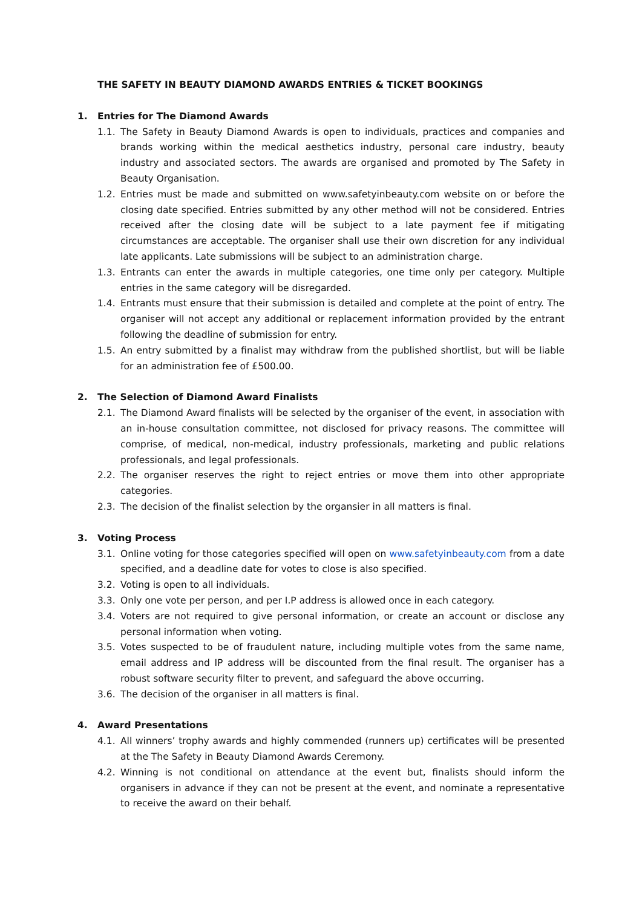THE SAFETY IN BEAUTY DIAMOND AWARDS ENTRIES & TICKET BOOKINGS
1. Entries for The Diamond Awards
1.1. The Safety in Beauty Diamond Awards is open to individuals, practices and companies and brands working within the medical aesthetics industry, personal care industry, beauty industry and associated sectors. The awards are organised and promoted by The Safety in Beauty Organisation.
1.2. Entries must be made and submitted on www.safetyinbeauty.com website on or before the closing date specified. Entries submitted by any other method will not be considered. Entries received after the closing date will be subject to a late payment fee if mitigating circumstances are acceptable. The organiser shall use their own discretion for any individual late applicants. Late submissions will be subject to an administration charge.
1.3. Entrants can enter the awards in multiple categories, one time only per category. Multiple entries in the same category will be disregarded.
1.4. Entrants must ensure that their submission is detailed and complete at the point of entry. The organiser will not accept any additional or replacement information provided by the entrant following the deadline of submission for entry.
1.5. An entry submitted by a finalist may withdraw from the published shortlist, but will be liable for an administration fee of £500.00.
2. The Selection of Diamond Award Finalists
2.1. The Diamond Award finalists will be selected by the organiser of the event, in association with an in-house consultation committee, not disclosed for privacy reasons. The committee will comprise, of medical, non-medical, industry professionals, marketing and public relations professionals, and legal professionals.
2.2. The organiser reserves the right to reject entries or move them into other appropriate categories.
2.3. The decision of the finalist selection by the organsier in all matters is final.
3. Voting Process
3.1. Online voting for those categories specified will open on www.safetyinbeauty.com from a date specified, and a deadline date for votes to close is also specified.
3.2. Voting is open to all individuals.
3.3. Only one vote per person, and per I.P address is allowed once in each category.
3.4. Voters are not required to give personal information, or create an account or disclose any personal information when voting.
3.5. Votes suspected to be of fraudulent nature, including multiple votes from the same name, email address and IP address will be discounted from the final result. The organiser has a robust software security filter to prevent, and safeguard the above occurring.
3.6. The decision of the organiser in all matters is final.
4. Award Presentations
4.1. All winners’ trophy awards and highly commended (runners up) certificates will be presented at the The Safety in Beauty Diamond Awards Ceremony.
4.2. Winning is not conditional on attendance at the event but, finalists should inform the organisers in advance if they can not be present at the event, and nominate a representative to receive the award on their behalf.